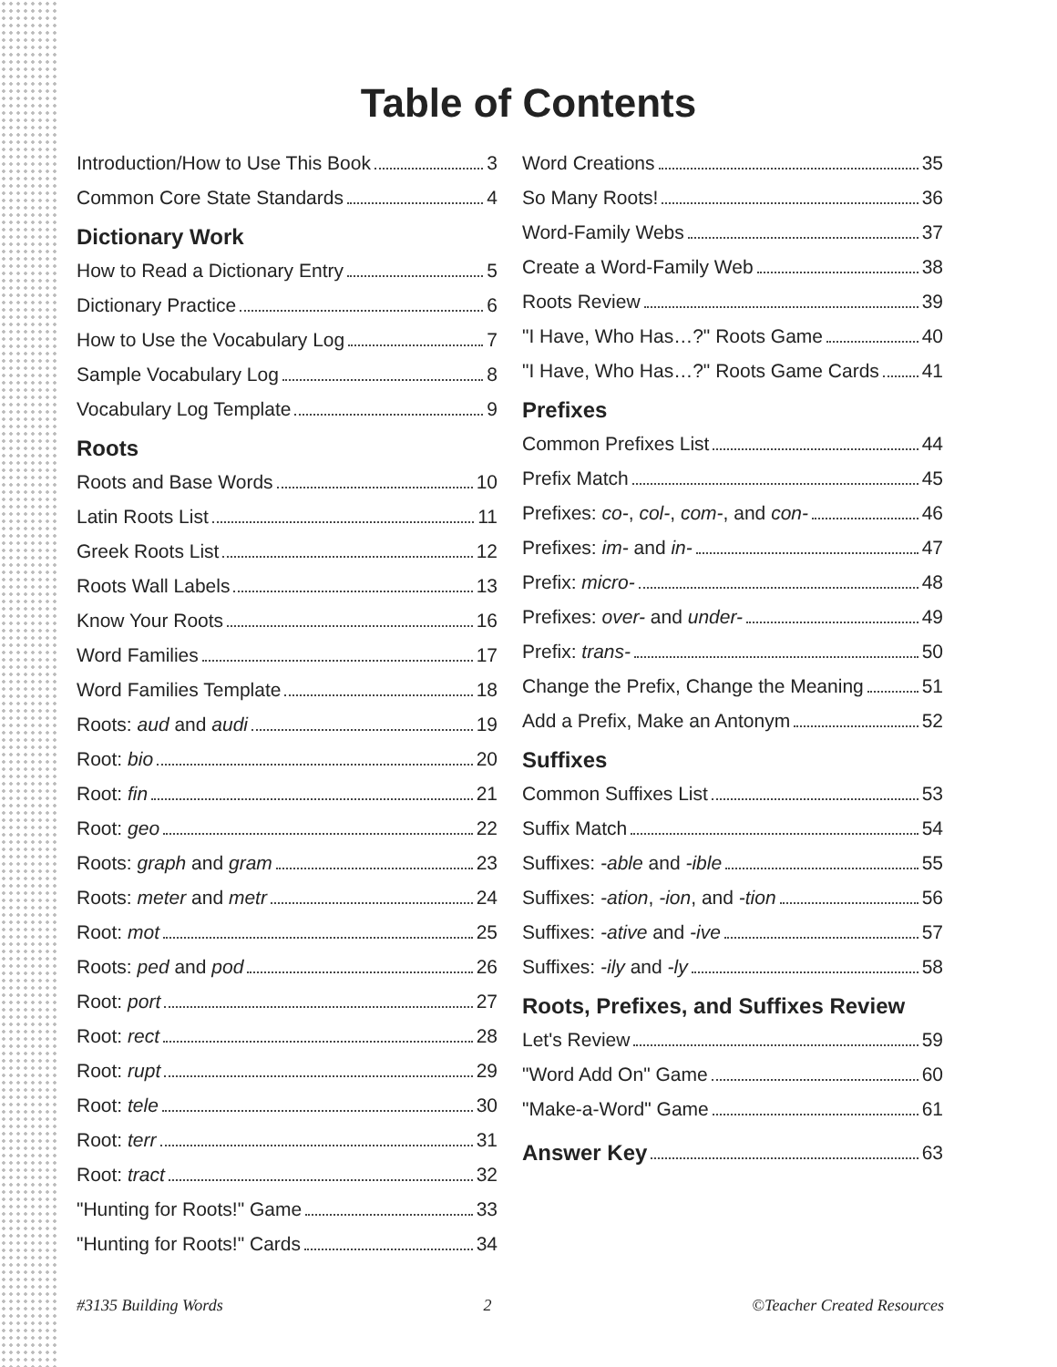Table of Contents
Introduction/How to Use This Book 3
Common Core State Standards 4
Dictionary Work
How to Read a Dictionary Entry 5
Dictionary Practice 6
How to Use the Vocabulary Log 7
Sample Vocabulary Log 8
Vocabulary Log Template 9
Roots
Roots and Base Words 10
Latin Roots List 11
Greek Roots List 12
Roots Wall Labels 13
Know Your Roots 16
Word Families 17
Word Families Template 18
Roots: aud and audi 19
Root: bio 20
Root: fin 21
Root: geo 22
Roots: graph and gram 23
Roots: meter and metr 24
Root: mot 25
Roots: ped and pod 26
Root: port 27
Root: rect 28
Root: rupt 29
Root: tele 30
Root: terr 31
Root: tract 32
"Hunting for Roots!" Game 33
"Hunting for Roots!" Cards 34
Word Creations 35
So Many Roots! 36
Word-Family Webs 37
Create a Word-Family Web 38
Roots Review 39
"I Have, Who Has…?" Roots Game 40
"I Have, Who Has…?" Roots Game Cards 41
Prefixes
Common Prefixes List 44
Prefix Match 45
Prefixes: co-, col-, com-, and con- 46
Prefixes: im- and in- 47
Prefix: micro- 48
Prefixes: over- and under- 49
Prefix: trans- 50
Change the Prefix, Change the Meaning 51
Add a Prefix, Make an Antonym 52
Suffixes
Common Suffixes List 53
Suffix Match 54
Suffixes: -able and -ible 55
Suffixes: -ation, -ion, and -tion 56
Suffixes: -ative and -ive 57
Suffixes: -ily and -ly 58
Roots, Prefixes, and Suffixes Review
Let's Review 59
"Word Add On" Game 60
"Make-a-Word" Game 61
Answer Key 63
#3135 Building Words 2 ©Teacher Created Resources